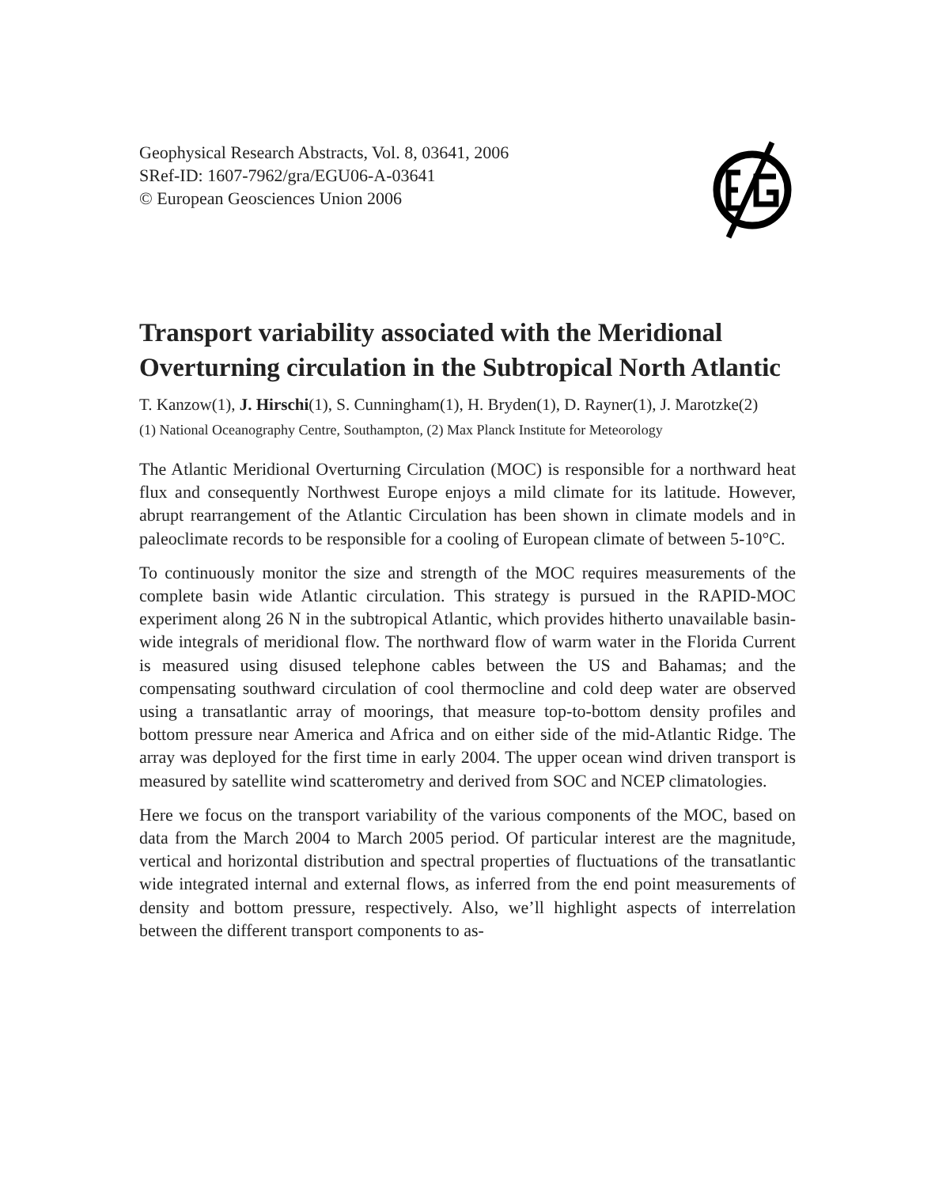Geophysical Research Abstracts, Vol. 8, 03641, 2006
SRef-ID: 1607-7962/gra/EGU06-A-03641
© European Geosciences Union 2006
Transport variability associated with the Meridional Overturning circulation in the Subtropical North Atlantic
T. Kanzow(1), J. Hirschi(1), S. Cunningham(1), H. Bryden(1), D. Rayner(1), J. Marotzke(2)
(1) National Oceanography Centre, Southampton, (2) Max Planck Institute for Meteorology
The Atlantic Meridional Overturning Circulation (MOC) is responsible for a northward heat flux and consequently Northwest Europe enjoys a mild climate for its latitude. However, abrupt rearrangement of the Atlantic Circulation has been shown in climate models and in paleoclimate records to be responsible for a cooling of European climate of between 5-10°C.
To continuously monitor the size and strength of the MOC requires measurements of the complete basin wide Atlantic circulation. This strategy is pursued in the RAPID-MOC experiment along 26 N in the subtropical Atlantic, which provides hitherto unavailable basin-wide integrals of meridional flow. The northward flow of warm water in the Florida Current is measured using disused telephone cables between the US and Bahamas; and the compensating southward circulation of cool thermocline and cold deep water are observed using a transatlantic array of moorings, that measure top-to-bottom density profiles and bottom pressure near America and Africa and on either side of the mid-Atlantic Ridge. The array was deployed for the first time in early 2004. The upper ocean wind driven transport is measured by satellite wind scatterometry and derived from SOC and NCEP climatologies.
Here we focus on the transport variability of the various components of the MOC, based on data from the March 2004 to March 2005 period. Of particular interest are the magnitude, vertical and horizontal distribution and spectral properties of fluctuations of the transatlantic wide integrated internal and external flows, as inferred from the end point measurements of density and bottom pressure, respectively. Also, we’ll highlight aspects of interrelation between the different transport components to as-